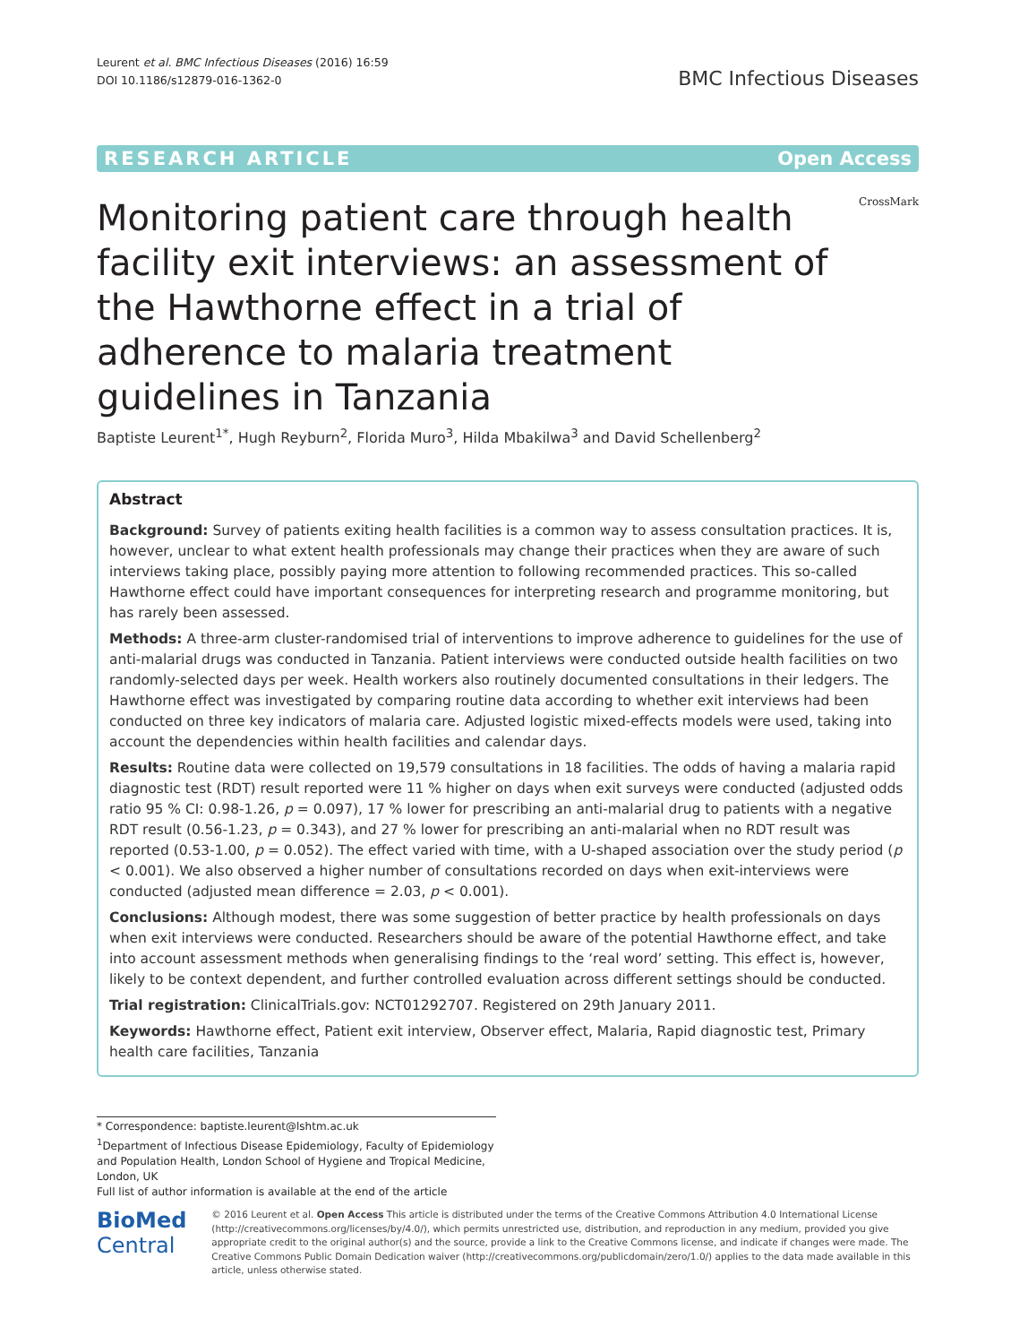Leurent et al. BMC Infectious Diseases (2016) 16:59
DOI 10.1186/s12879-016-1362-0
BMC Infectious Diseases
RESEARCH ARTICLE Open Access
CrossMark
Monitoring patient care through health facility exit interviews: an assessment of the Hawthorne effect in a trial of adherence to malaria treatment guidelines in Tanzania
Baptiste Leurent<sup>1*</sup>, Hugh Reyburn<sup>2</sup>, Florida Muro<sup>3</sup>, Hilda Mbakilwa<sup>3</sup> and David Schellenberg<sup>2</sup>
Abstract
Background: Survey of patients exiting health facilities is a common way to assess consultation practices. It is, however, unclear to what extent health professionals may change their practices when they are aware of such interviews taking place, possibly paying more attention to following recommended practices. This so-called Hawthorne effect could have important consequences for interpreting research and programme monitoring, but has rarely been assessed.
Methods: A three-arm cluster-randomised trial of interventions to improve adherence to guidelines for the use of anti-malarial drugs was conducted in Tanzania. Patient interviews were conducted outside health facilities on two randomly-selected days per week. Health workers also routinely documented consultations in their ledgers. The Hawthorne effect was investigated by comparing routine data according to whether exit interviews had been conducted on three key indicators of malaria care. Adjusted logistic mixed-effects models were used, taking into account the dependencies within health facilities and calendar days.
Results: Routine data were collected on 19,579 consultations in 18 facilities. The odds of having a malaria rapid diagnostic test (RDT) result reported were 11 % higher on days when exit surveys were conducted (adjusted odds ratio 95 % CI: 0.98-1.26, p = 0.097), 17 % lower for prescribing an anti-malarial drug to patients with a negative RDT result (0.56-1.23, p = 0.343), and 27 % lower for prescribing an anti-malarial when no RDT result was reported (0.53-1.00, p = 0.052). The effect varied with time, with a U-shaped association over the study period (p < 0.001). We also observed a higher number of consultations recorded on days when exit-interviews were conducted (adjusted mean difference = 2.03, p < 0.001).
Conclusions: Although modest, there was some suggestion of better practice by health professionals on days when exit interviews were conducted. Researchers should be aware of the potential Hawthorne effect, and take into account assessment methods when generalising findings to the ‘real word’ setting. This effect is, however, likely to be context dependent, and further controlled evaluation across different settings should be conducted.
Trial registration: ClinicalTrials.gov: NCT01292707. Registered on 29th January 2011.
Keywords: Hawthorne effect, Patient exit interview, Observer effect, Malaria, Rapid diagnostic test, Primary health care facilities, Tanzania
* Correspondence: baptiste.leurent@lshtm.ac.uk
<sup>1</sup> Department of Infectious Disease Epidemiology, Faculty of Epidemiology and Population Health, London School of Hygiene and Tropical Medicine, London, UK
Full list of author information is available at the end of the article
BioMed Central
© 2016 Leurent et al. Open Access This article is distributed under the terms of the Creative Commons Attribution 4.0 International License (http://creativecommons.org/licenses/by/4.0/), which permits unrestricted use, distribution, and reproduction in any medium, provided you give appropriate credit to the original author(s) and the source, provide a link to the Creative Commons license, and indicate if changes were made. The Creative Commons Public Domain Dedication waiver (http://creativecommons.org/publicdomain/zero/1.0/) applies to the data made available in this article, unless otherwise stated.